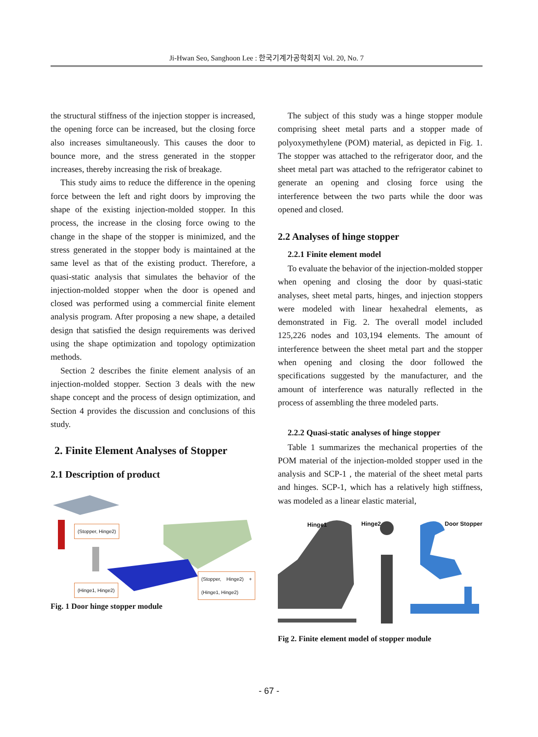Ji-Hwan Seo, Sanghoon Lee : 한국기계가공학회지 Vol. 20, No. 7
the structural stiffness of the injection stopper is increased, the opening force can be increased, but the closing force also increases simultaneously. This causes the door to bounce more, and the stress generated in the stopper increases, thereby increasing the risk of breakage.
This study aims to reduce the difference in the opening force between the left and right doors by improving the shape of the existing injection-molded stopper. In this process, the increase in the closing force owing to the change in the shape of the stopper is minimized, and the stress generated in the stopper body is maintained at the same level as that of the existing product. Therefore, a quasi-static analysis that simulates the behavior of the injection-molded stopper when the door is opened and closed was performed using a commercial finite element analysis program. After proposing a new shape, a detailed design that satisfied the design requirements was derived using the shape optimization and topology optimization methods.
Section 2 describes the finite element analysis of an injection-molded stopper. Section 3 deals with the new shape concept and the process of design optimization, and Section 4 provides the discussion and conclusions of this study.
2. Finite Element Analyses of Stopper
2.1 Description of product
(Stopper, Hinge2)
(Stopper, Hinge2) + (Hinge1, Hinge2)
(Hinge1, Hinge2)
Fig. 1 Door hinge stopper module
The subject of this study was a hinge stopper module comprising sheet metal parts and a stopper made of polyoxymethylene (POM) material, as depicted in Fig. 1. The stopper was attached to the refrigerator door, and the sheet metal part was attached to the refrigerator cabinet to generate an opening and closing force using the interference between the two parts while the door was opened and closed.
2.2 Analyses of hinge stopper
2.2.1 Finite element model
To evaluate the behavior of the injection-molded stopper when opening and closing the door by quasi-static analyses, sheet metal parts, hinges, and injection stoppers were modeled with linear hexahedral elements, as demonstrated in Fig. 2. The overall model included 125,226 nodes and 103,194 elements. The amount of interference between the sheet metal part and the stopper when opening and closing the door followed the specifications suggested by the manufacturer, and the amount of interference was naturally reflected in the process of assembling the three modeled parts.
2.2.2 Quasi-static analyses of hinge stopper
Table 1 summarizes the mechanical properties of the POM material of the injection-molded stopper used in the analysis and SCP-1 , the material of the sheet metal parts and hinges. SCP-1, which has a relatively high stiffness, was modeled as a linear elastic material,
Hinge1 Hinge2 Door Stopper
Fig 2. Finite element model of stopper module
- 67 -